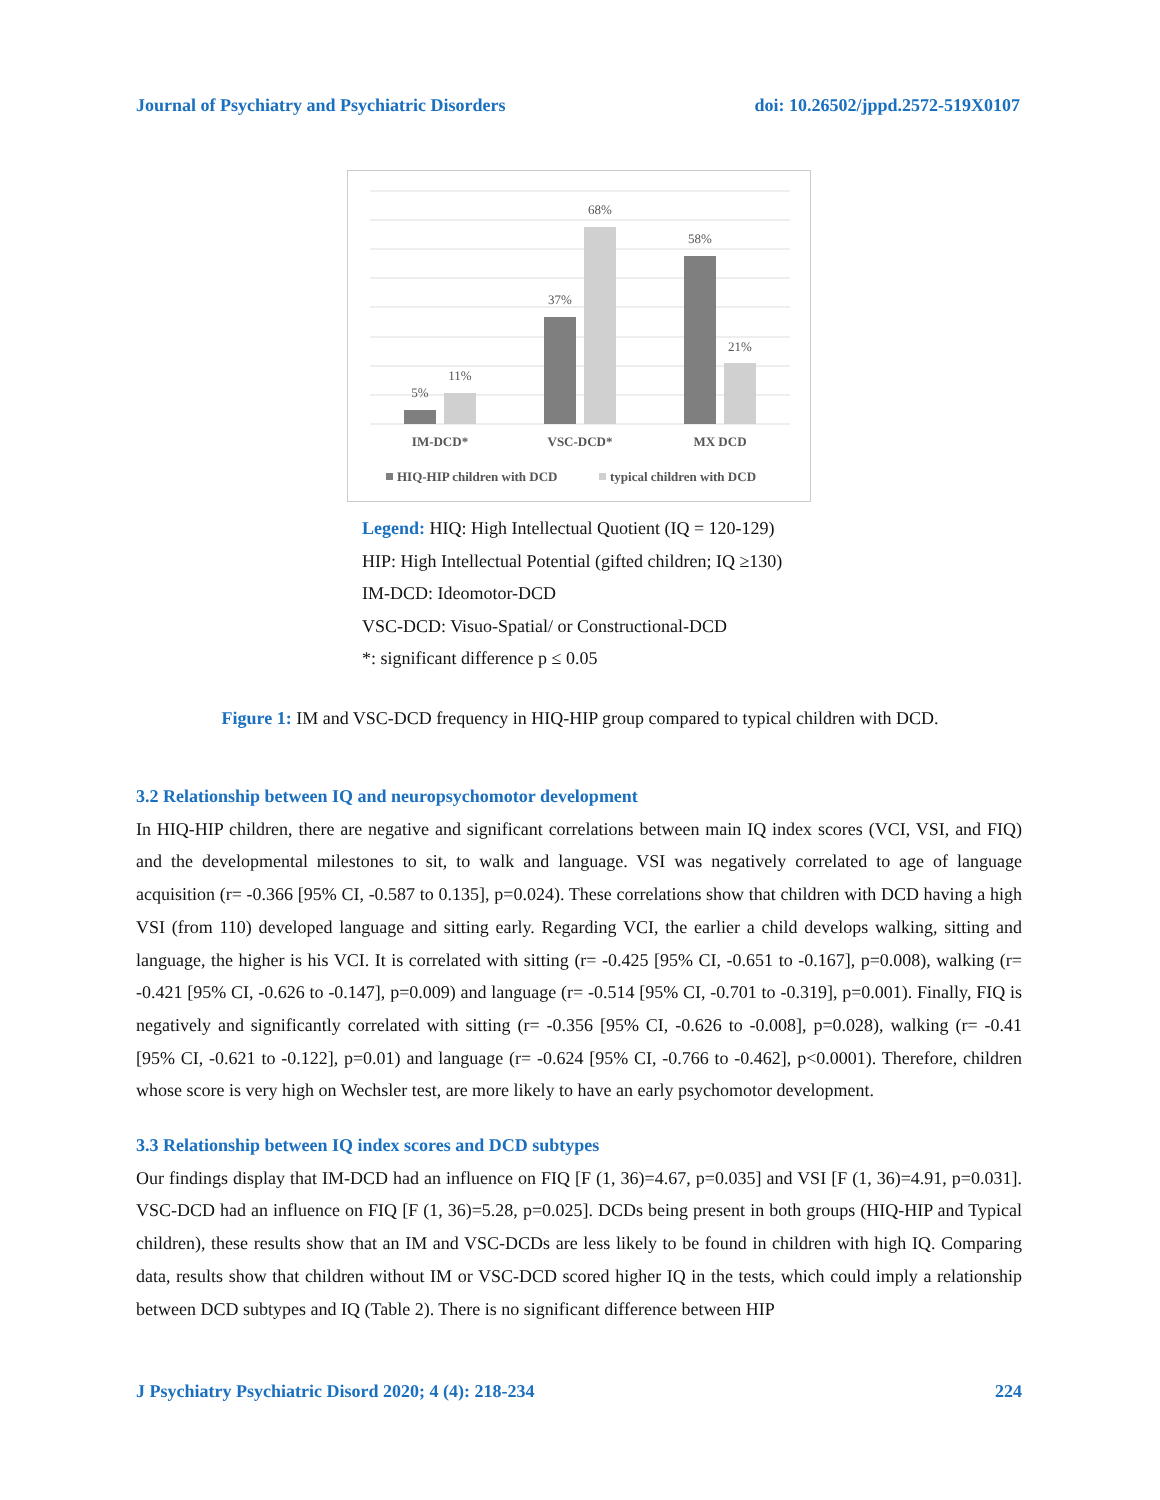Journal of Psychiatry and Psychiatric Disorders doi: 10.26502/jppd.2572-519X0107
5%
11%
37%
68%
58%
21%
IM-DCD*
VSC-DCD*
MX DCD
HIQ-HIP children with DCD
typical children with DCD
Legend: HIQ: High Intellectual Quotient (IQ = 120-129)
HIP: High Intellectual Potential (gifted children; IQ ≥130)
IM-DCD: Ideomotor-DCD
VSC-DCD: Visuo-Spatial/ or Constructional-DCD
*: significant difference p ≤ 0.05
Figure 1: IM and VSC-DCD frequency in HIQ-HIP group compared to typical children with DCD.
3.2 Relationship between IQ and neuropsychomotor development
In HIQ-HIP children, there are negative and significant correlations between main IQ index scores (VCI, VSI, and FIQ) and the developmental milestones to sit, to walk and language. VSI was negatively correlated to age of language acquisition (r= -0.366 [95% CI, -0.587 to 0.135], p=0.024). These correlations show that children with DCD having a high VSI (from 110) developed language and sitting early. Regarding VCI, the earlier a child develops walking, sitting and language, the higher is his VCI. It is correlated with sitting (r= -0.425 [95% CI, -0.651 to -0.167], p=0.008), walking (r= -0.421 [95% CI, -0.626 to -0.147], p=0.009) and language (r= -0.514 [95% CI, -0.701 to -0.319], p=0.001). Finally, FIQ is negatively and significantly correlated with sitting (r= -0.356 [95% CI, -0.626 to -0.008], p=0.028), walking (r= -0.41 [95% CI, -0.621 to -0.122], p=0.01) and language (r= -0.624 [95% CI, -0.766 to -0.462], p<0.0001). Therefore, children whose score is very high on Wechsler test, are more likely to have an early psychomotor development.
3.3 Relationship between IQ index scores and DCD subtypes
Our findings display that IM-DCD had an influence on FIQ [F (1, 36)=4.67, p=0.035] and VSI [F (1, 36)=4.91, p=0.031]. VSC-DCD had an influence on FIQ [F (1, 36)=5.28, p=0.025]. DCDs being present in both groups (HIQ-HIP and Typical children), these results show that an IM and VSC-DCDs are less likely to be found in children with high IQ. Comparing data, results show that children without IM or VSC-DCD scored higher IQ in the tests, which could imply a relationship between DCD subtypes and IQ (Table 2). There is no significant difference between HIP
J Psychiatry Psychiatric Disord 2020; 4 (4): 218-234 224